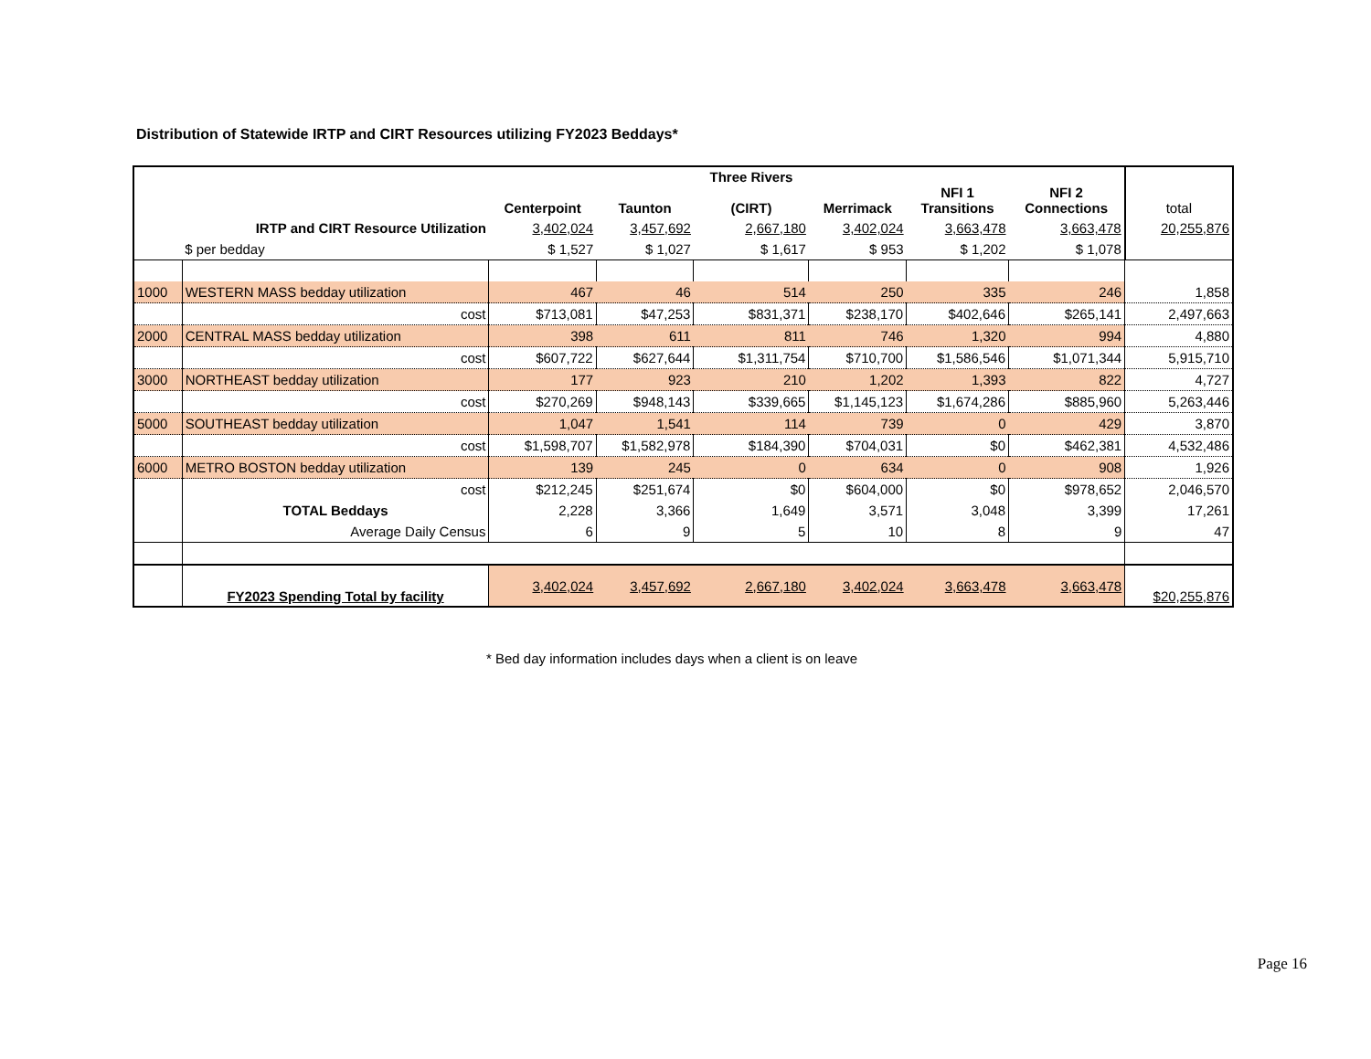Distribution of Statewide IRTP and CIRT Resources utilizing FY2023 Beddays*
| | | Centerpoint | Taunton | Three Rivers (CIRT) | Merrimack | NFI 1 Transitions | NFI 2 Connections | total |
| --- | --- | --- | --- | --- | --- | --- | --- | --- |
| | IRTP and CIRT Resource Utilization | 3,402,024 | 3,457,692 | 2,667,180 | 3,402,024 | 3,663,478 | 3,663,478 | 20,255,876 |
| | $ per bedday | $ 1,527 | $ 1,027 | $ 1,617 | $ 953 | $ 1,202 | $ 1,078 | |
| 1000 | WESTERN MASS bedday utilization | 467 | 46 | 514 | 250 | 335 | 246 | 1,858 |
| | cost | $713,081 | $47,253 | $831,371 | $238,170 | $402,646 | $265,141 | 2,497,663 |
| 2000 | CENTRAL MASS bedday utilization | 398 | 611 | 811 | 746 | 1,320 | 994 | 4,880 |
| | cost | $607,722 | $627,644 | $1,311,754 | $710,700 | $1,586,546 | $1,071,344 | 5,915,710 |
| 3000 | NORTHEAST bedday utilization | 177 | 923 | 210 | 1,202 | 1,393 | 822 | 4,727 |
| | cost | $270,269 | $948,143 | $339,665 | $1,145,123 | $1,674,286 | $885,960 | 5,263,446 |
| 5000 | SOUTHEAST bedday utilization | 1,047 | 1,541 | 114 | 739 | 0 | 429 | 3,870 |
| | cost | $1,598,707 | $1,582,978 | $184,390 | $704,031 | $0 | $462,381 | 4,532,486 |
| 6000 | METRO BOSTON bedday utilization | 139 | 245 | 0 | 634 | 0 | 908 | 1,926 |
| | cost | $212,245 | $251,674 | $0 | $604,000 | $0 | $978,652 | 2,046,570 |
| | TOTAL Beddays | 2,228 | 3,366 | 1,649 | 3,571 | 3,048 | 3,399 | 17,261 |
| | Average Daily Census | 6 | 9 | 5 | 10 | 8 | 9 | 47 |
| | FY2023 Spending Total by facility | 3,402,024 | 3,457,692 | 2,667,180 | 3,402,024 | 3,663,478 | 3,663,478 | $20,255,876 |
* Bed day information includes days when a client is on leave
Page 16